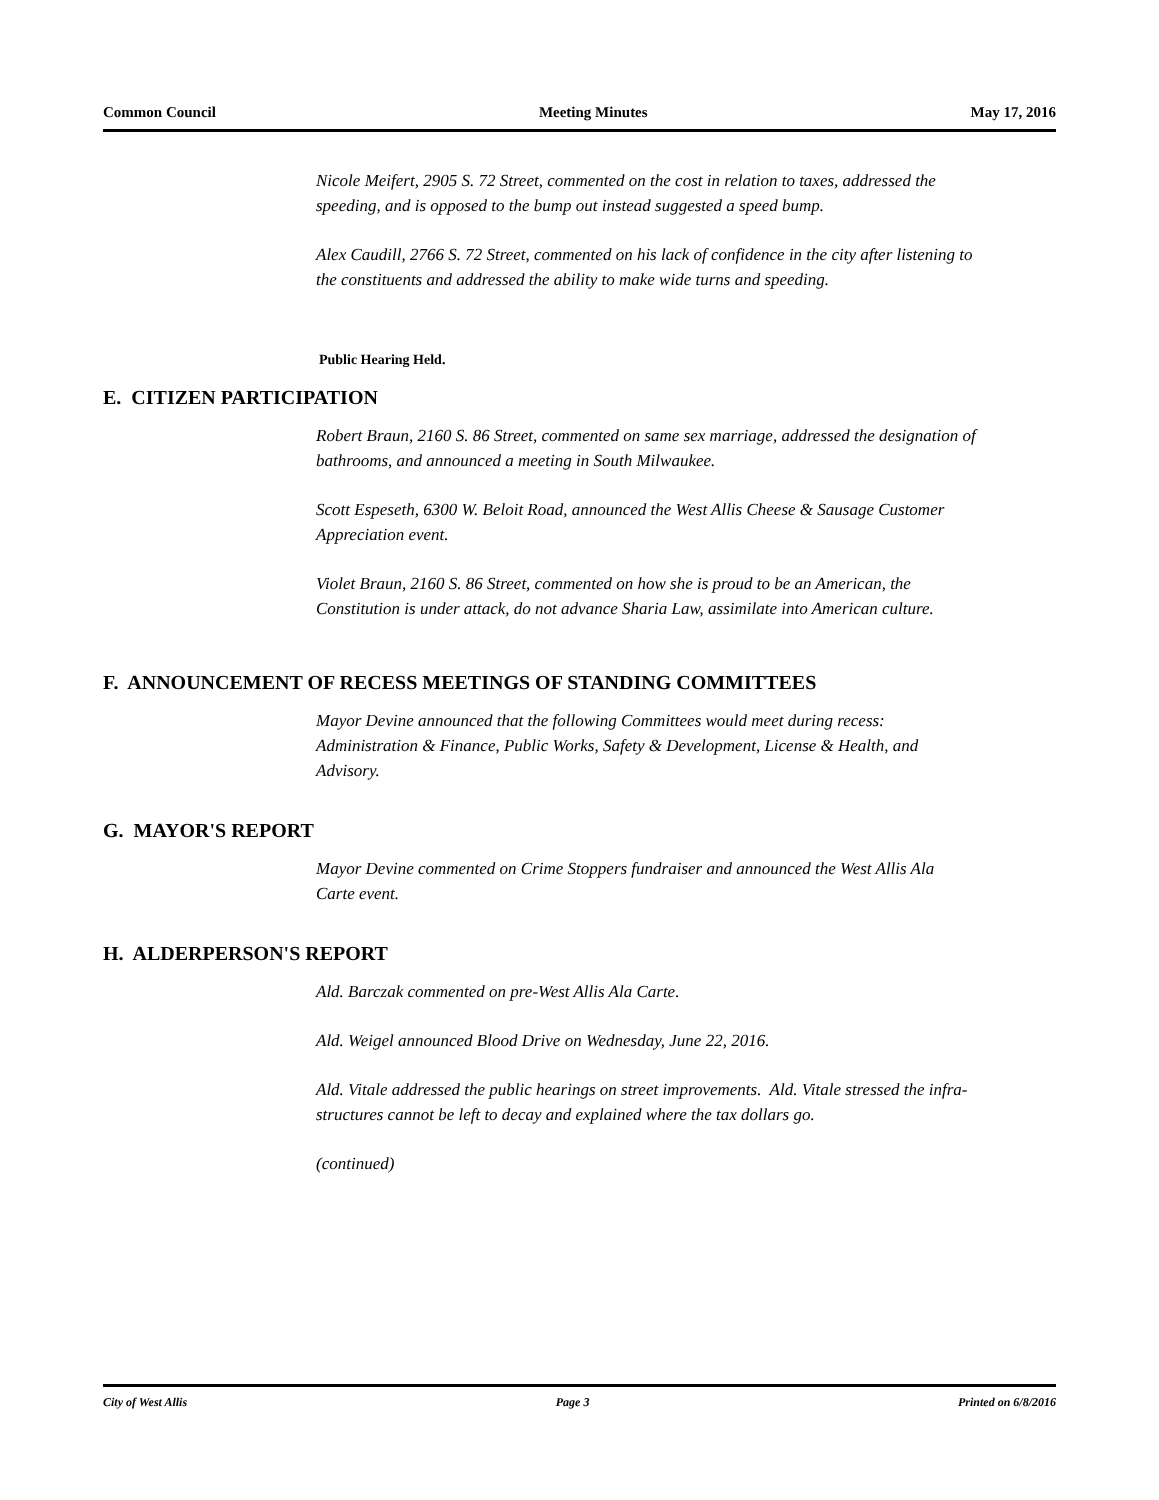Common Council Meeting Minutes May 17, 2016
Nicole Meifert, 2905 S. 72 Street, commented on the cost in relation to taxes, addressed the speeding, and is opposed to the bump out instead suggested a speed bump.
Alex Caudill, 2766 S. 72 Street, commented on his lack of confidence in the city after listening to the constituents and addressed the ability to make wide turns and speeding.
Public Hearing Held.
E. CITIZEN PARTICIPATION
Robert Braun, 2160 S. 86 Street, commented on same sex marriage, addressed the designation of bathrooms, and announced a meeting in South Milwaukee.
Scott Espeseth, 6300 W. Beloit Road, announced the West Allis Cheese & Sausage Customer Appreciation event.
Violet Braun, 2160 S. 86 Street, commented on how she is proud to be an American, the Constitution is under attack, do not advance Sharia Law, assimilate into American culture.
F. ANNOUNCEMENT OF RECESS MEETINGS OF STANDING COMMITTEES
Mayor Devine announced that the following Committees would meet during recess: Administration & Finance, Public Works, Safety & Development, License & Health, and Advisory.
G. MAYOR'S REPORT
Mayor Devine commented on Crime Stoppers fundraiser and announced the West Allis Ala Carte event.
H. ALDERPERSON'S REPORT
Ald. Barczak commented on pre-West Allis Ala Carte.
Ald. Weigel announced Blood Drive on Wednesday, June 22, 2016.
Ald. Vitale addressed the public hearings on street improvements. Ald. Vitale stressed the infra-structures cannot be left to decay and explained where the tax dollars go.
(continued)
City of West Allis Page 3 Printed on 6/8/2016